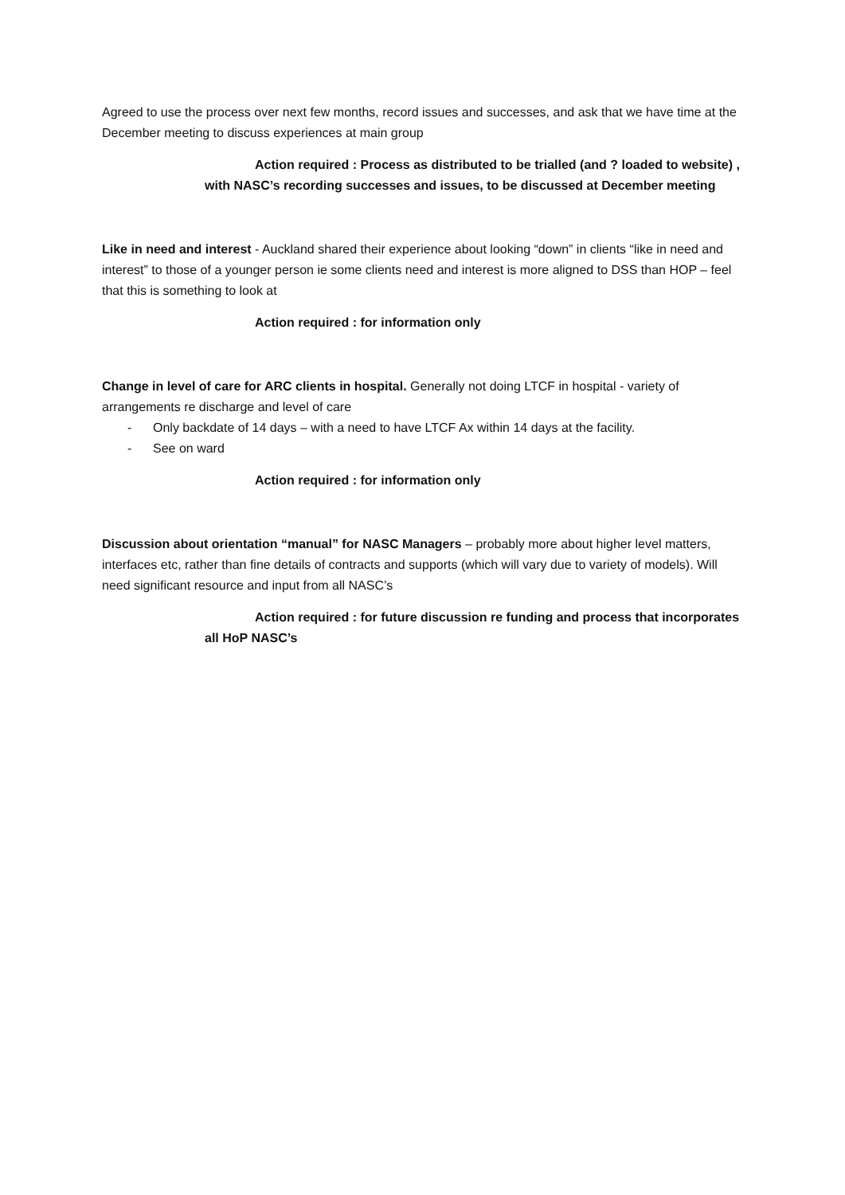Agreed to use the process over next few months, record issues and successes, and ask that we have time at the December meeting to discuss experiences at main group
Action required : Process as distributed to be trialled (and ? loaded to website) , with NASC’s recording successes and issues, to be discussed at December meeting
Like in need and interest - Auckland shared their experience about looking “down” in clients “like in need and interest” to those of a younger person ie some clients need and interest is more aligned to DSS than HOP – feel that this is something to look at
Action required : for information only
Change in level of care for ARC clients in hospital. Generally not doing LTCF in hospital - variety of arrangements re discharge and level of care
- Only backdate of 14 days – with a need to have LTCF Ax within 14 days at the facility.
- See on ward
Action required : for information only
Discussion about orientation “manual” for NASC Managers – probably more about higher level matters, interfaces etc, rather than fine details of contracts and supports (which will vary due to variety of models). Will need significant resource and input from all NASC’s
Action required : for future discussion re funding and process that incorporates all HoP NASC’s